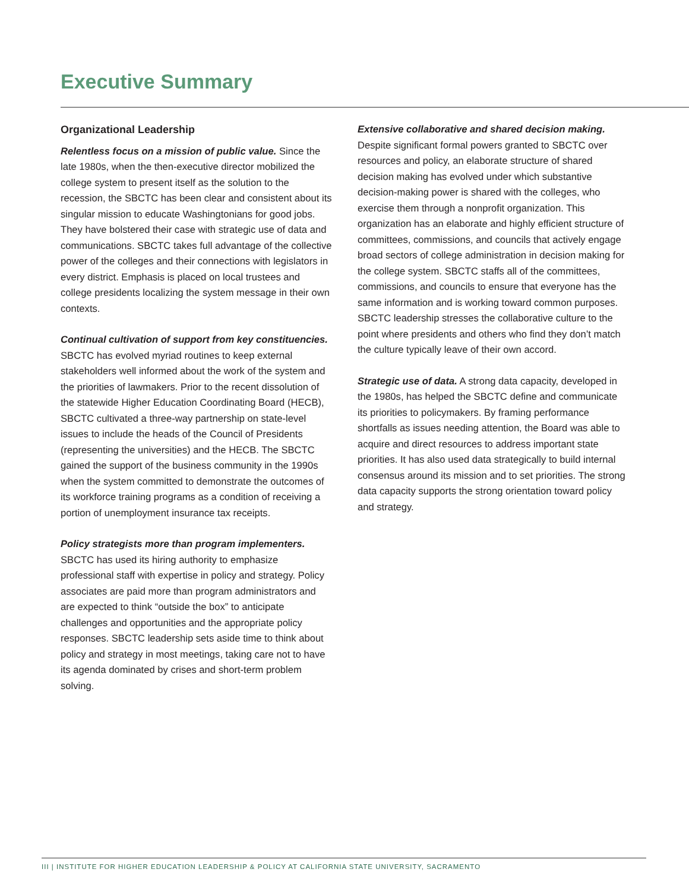Executive Summary
Organizational Leadership
Relentless focus on a mission of public value. Since the late 1980s, when the then-executive director mobilized the college system to present itself as the solution to the recession, the SBCTC has been clear and consistent about its singular mission to educate Washingtonians for good jobs. They have bolstered their case with strategic use of data and communications. SBCTC takes full advantage of the collective power of the colleges and their connections with legislators in every district. Emphasis is placed on local trustees and college presidents localizing the system message in their own contexts.
Continual cultivation of support from key constituencies. SBCTC has evolved myriad routines to keep external stakeholders well informed about the work of the system and the priorities of lawmakers. Prior to the recent dissolution of the statewide Higher Education Coordinating Board (HECB), SBCTC cultivated a three-way partnership on state-level issues to include the heads of the Council of Presidents (representing the universities) and the HECB. The SBCTC gained the support of the business community in the 1990s when the system committed to demonstrate the outcomes of its workforce training programs as a condition of receiving a portion of unemployment insurance tax receipts.
Policy strategists more than program implementers. SBCTC has used its hiring authority to emphasize professional staff with expertise in policy and strategy. Policy associates are paid more than program administrators and are expected to think “outside the box” to anticipate challenges and opportunities and the appropriate policy responses. SBCTC leadership sets aside time to think about policy and strategy in most meetings, taking care not to have its agenda dominated by crises and short-term problem solving.
Extensive collaborative and shared decision making. Despite significant formal powers granted to SBCTC over resources and policy, an elaborate structure of shared decision making has evolved under which substantive decision-making power is shared with the colleges, who exercise them through a nonprofit organization. This organization has an elaborate and highly efficient structure of committees, commissions, and councils that actively engage broad sectors of college administration in decision making for the college system. SBCTC staffs all of the committees, commissions, and councils to ensure that everyone has the same information and is working toward common purposes. SBCTC leadership stresses the collaborative culture to the point where presidents and others who find they don’t match the culture typically leave of their own accord.
Strategic use of data. A strong data capacity, developed in the 1980s, has helped the SBCTC define and communicate its priorities to policymakers. By framing performance shortfalls as issues needing attention, the Board was able to acquire and direct resources to address important state priorities. It has also used data strategically to build internal consensus around its mission and to set priorities. The strong data capacity supports the strong orientation toward policy and strategy.
III | INSTITUTE FOR HIGHER EDUCATION LEADERSHIP & POLICY AT CALIFORNIA STATE UNIVERSITY, SACRAMENTO